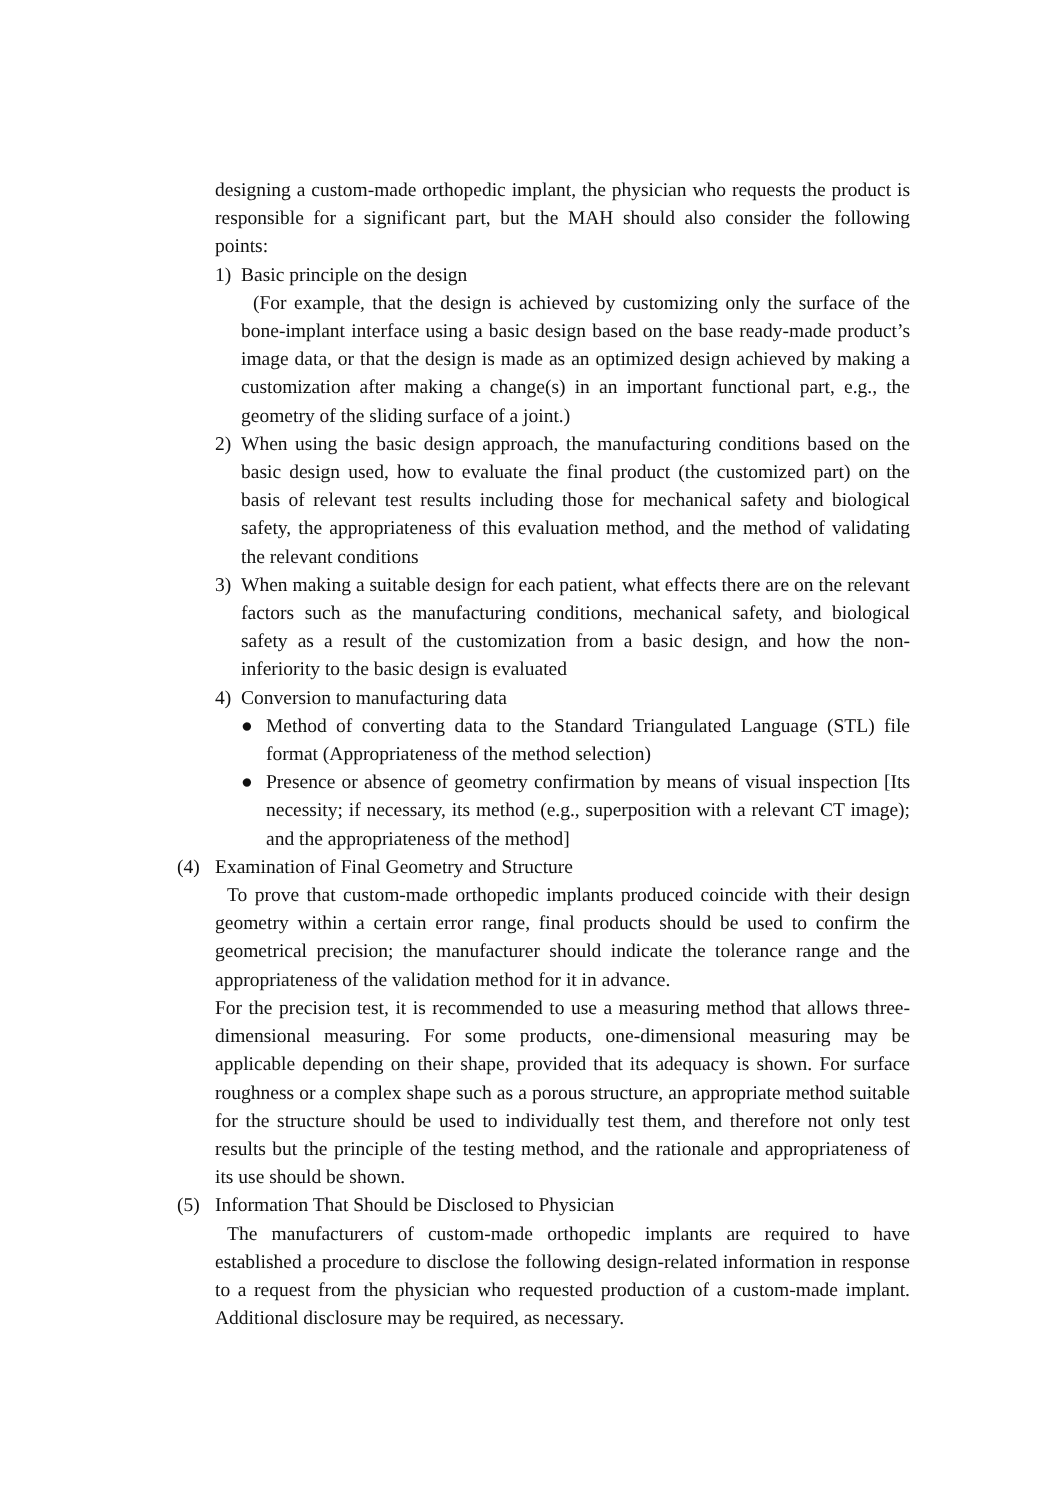designing a custom-made orthopedic implant, the physician who requests the product is responsible for a significant part, but the MAH should also consider the following points:
1) Basic principle on the design
(For example, that the design is achieved by customizing only the surface of the bone-implant interface using a basic design based on the base ready-made product’s image data, or that the design is made as an optimized design achieved by making a customization after making a change(s) in an important functional part, e.g., the geometry of the sliding surface of a joint.)
2) When using the basic design approach, the manufacturing conditions based on the basic design used, how to evaluate the final product (the customized part) on the basis of relevant test results including those for mechanical safety and biological safety, the appropriateness of this evaluation method, and the method of validating the relevant conditions
3) When making a suitable design for each patient, what effects there are on the relevant factors such as the manufacturing conditions, mechanical safety, and biological safety as a result of the customization from a basic design, and how the non-inferiority to the basic design is evaluated
4) Conversion to manufacturing data
● Method of converting data to the Standard Triangulated Language (STL) file format (Appropriateness of the method selection)
● Presence or absence of geometry confirmation by means of visual inspection [Its necessity; if necessary, its method (e.g., superposition with a relevant CT image); and the appropriateness of the method]
(4) Examination of Final Geometry and Structure
To prove that custom-made orthopedic implants produced coincide with their design geometry within a certain error range, final products should be used to confirm the geometrical precision; the manufacturer should indicate the tolerance range and the appropriateness of the validation method for it in advance.
For the precision test, it is recommended to use a measuring method that allows three-dimensional measuring. For some products, one-dimensional measuring may be applicable depending on their shape, provided that its adequacy is shown. For surface roughness or a complex shape such as a porous structure, an appropriate method suitable for the structure should be used to individually test them, and therefore not only test results but the principle of the testing method, and the rationale and appropriateness of its use should be shown.
(5) Information That Should be Disclosed to Physician
The manufacturers of custom-made orthopedic implants are required to have established a procedure to disclose the following design-related information in response to a request from the physician who requested production of a custom-made implant. Additional disclosure may be required, as necessary.